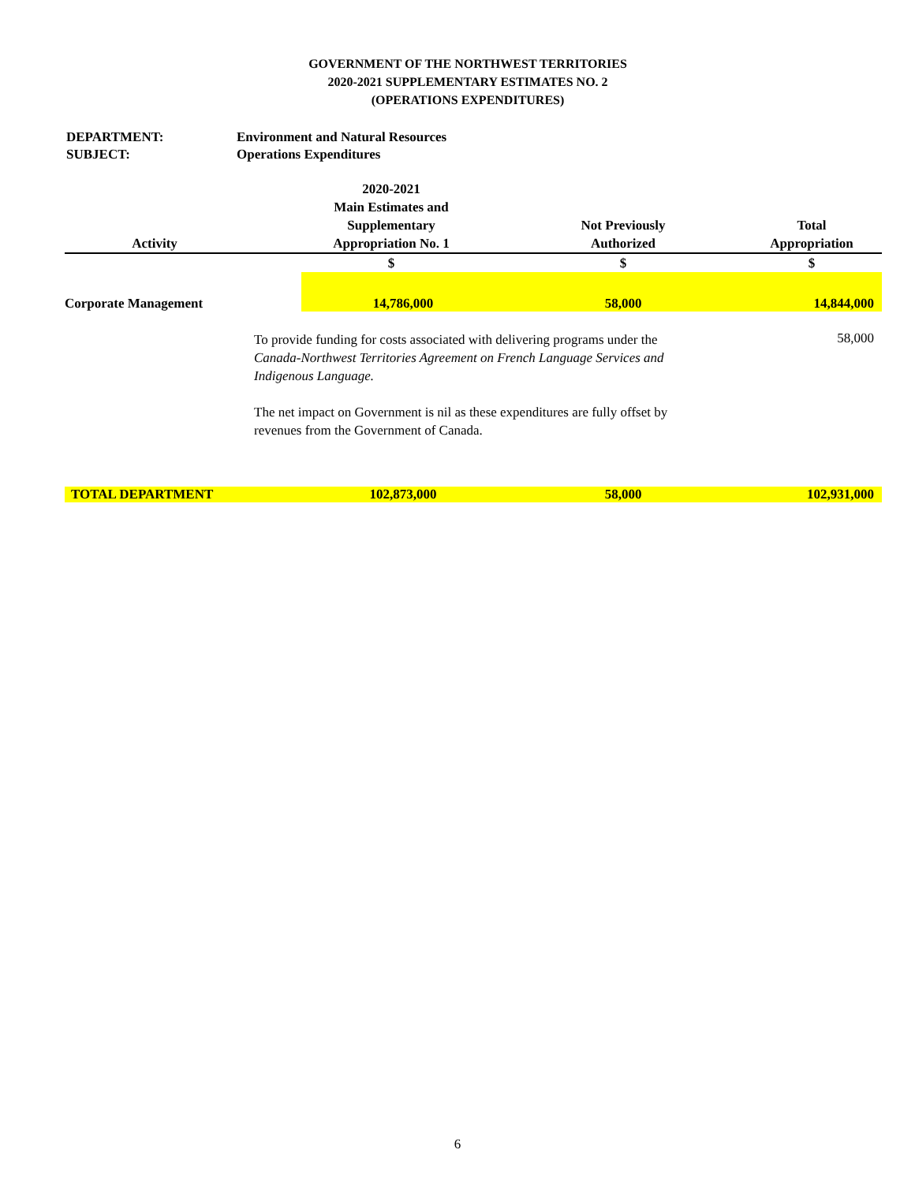GOVERNMENT OF THE NORTHWEST TERRITORIES
2020-2021 SUPPLEMENTARY ESTIMATES NO. 2
(OPERATIONS EXPENDITURES)
DEPARTMENT: Environment and Natural Resources
SUBJECT: Operations Expenditures
| Activity | | 2020-2021 Main Estimates and Supplementary Appropriation No. 1 | | Not Previously Authorized | Total Appropriation |
| --- | --- | --- | --- | --- | --- |
| | | $ | | $ | $ |
| Corporate Management | | 14,786,000 | | 58,000 | 14,844,000 |
| | To provide funding for costs associated with delivering programs under the Canada-Northwest Territories Agreement on French Language Services and Indigenous Language. The net impact on Government is nil as these expenditures are fully offset by revenues from the Government of Canada. | | | | 58,000 |
| TOTAL DEPARTMENT | | 102,873,000 | | 58,000 | 102,931,000 |
6